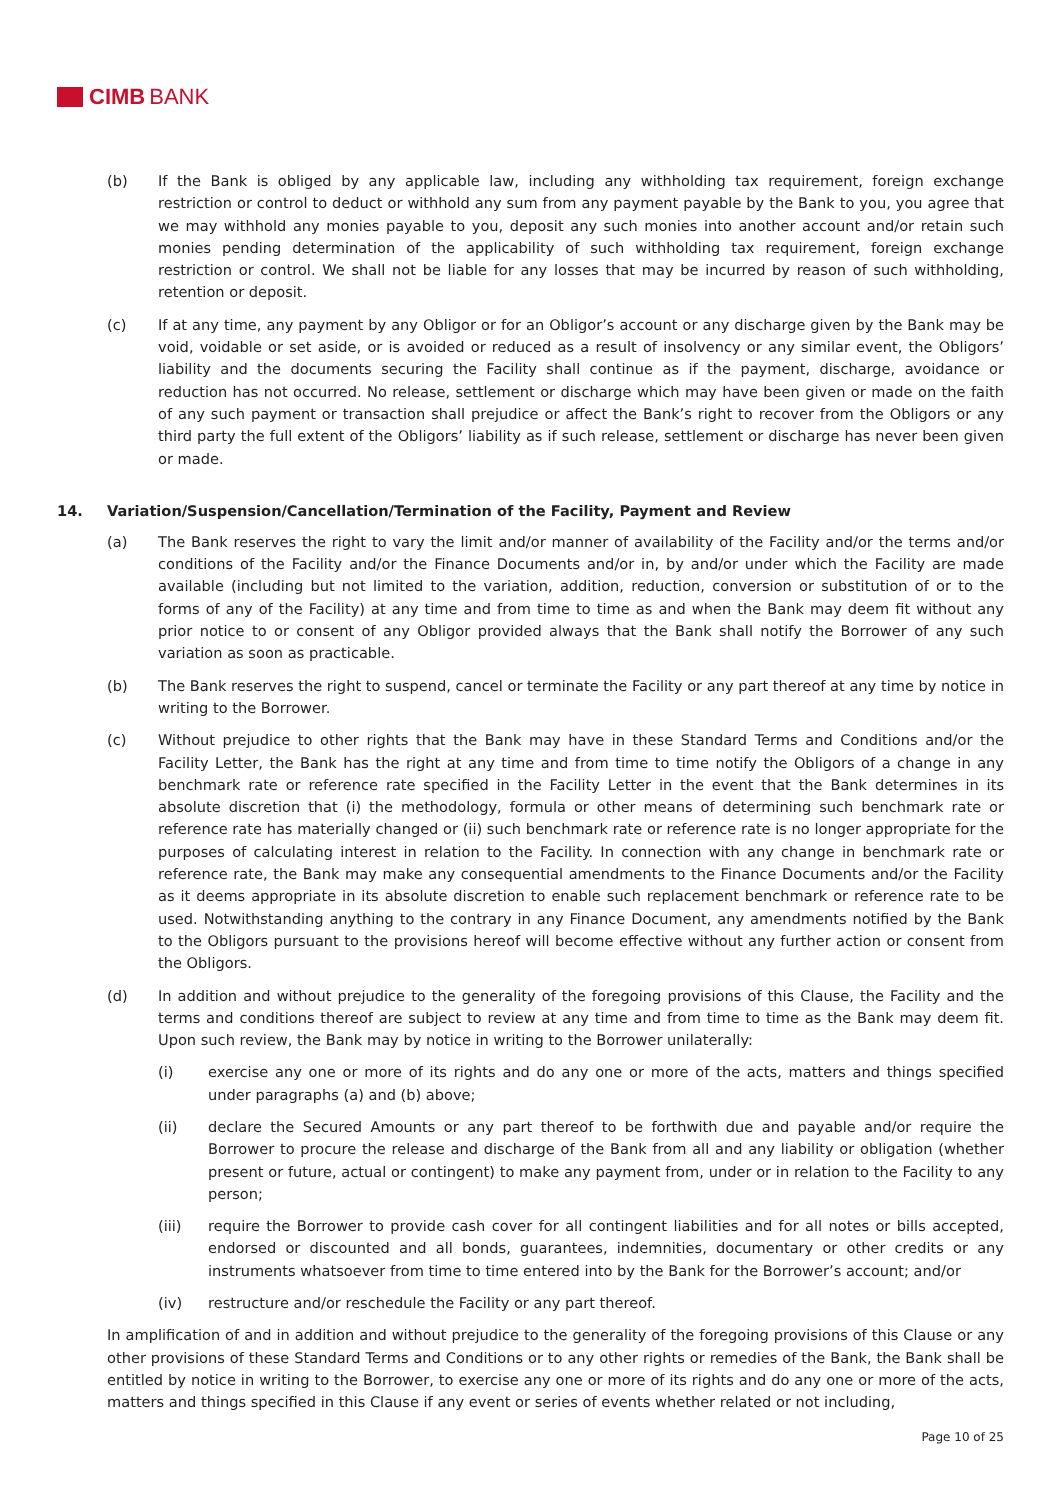CIMB BANK
(b) If the Bank is obliged by any applicable law, including any withholding tax requirement, foreign exchange restriction or control to deduct or withhold any sum from any payment payable by the Bank to you, you agree that we may withhold any monies payable to you, deposit any such monies into another account and/or retain such monies pending determination of the applicability of such withholding tax requirement, foreign exchange restriction or control. We shall not be liable for any losses that may be incurred by reason of such withholding, retention or deposit.
(c) If at any time, any payment by any Obligor or for an Obligor’s account or any discharge given by the Bank may be void, voidable or set aside, or is avoided or reduced as a result of insolvency or any similar event, the Obligors’ liability and the documents securing the Facility shall continue as if the payment, discharge, avoidance or reduction has not occurred. No release, settlement or discharge which may have been given or made on the faith of any such payment or transaction shall prejudice or affect the Bank’s right to recover from the Obligors or any third party the full extent of the Obligors’ liability as if such release, settlement or discharge has never been given or made.
14. Variation/Suspension/Cancellation/Termination of the Facility, Payment and Review
(a) The Bank reserves the right to vary the limit and/or manner of availability of the Facility and/or the terms and/or conditions of the Facility and/or the Finance Documents and/or in, by and/or under which the Facility are made available (including but not limited to the variation, addition, reduction, conversion or substitution of or to the forms of any of the Facility) at any time and from time to time as and when the Bank may deem fit without any prior notice to or consent of any Obligor provided always that the Bank shall notify the Borrower of any such variation as soon as practicable.
(b) The Bank reserves the right to suspend, cancel or terminate the Facility or any part thereof at any time by notice in writing to the Borrower.
(c) Without prejudice to other rights that the Bank may have in these Standard Terms and Conditions and/or the Facility Letter, the Bank has the right at any time and from time to time notify the Obligors of a change in any benchmark rate or reference rate specified in the Facility Letter in the event that the Bank determines in its absolute discretion that (i) the methodology, formula or other means of determining such benchmark rate or reference rate has materially changed or (ii) such benchmark rate or reference rate is no longer appropriate for the purposes of calculating interest in relation to the Facility. In connection with any change in benchmark rate or reference rate, the Bank may make any consequential amendments to the Finance Documents and/or the Facility as it deems appropriate in its absolute discretion to enable such replacement benchmark or reference rate to be used. Notwithstanding anything to the contrary in any Finance Document, any amendments notified by the Bank to the Obligors pursuant to the provisions hereof will become effective without any further action or consent from the Obligors.
(d) In addition and without prejudice to the generality of the foregoing provisions of this Clause, the Facility and the terms and conditions thereof are subject to review at any time and from time to time as the Bank may deem fit. Upon such review, the Bank may by notice in writing to the Borrower unilaterally:
(i) exercise any one or more of its rights and do any one or more of the acts, matters and things specified under paragraphs (a) and (b) above;
(ii) declare the Secured Amounts or any part thereof to be forthwith due and payable and/or require the Borrower to procure the release and discharge of the Bank from all and any liability or obligation (whether present or future, actual or contingent) to make any payment from, under or in relation to the Facility to any person;
(iii) require the Borrower to provide cash cover for all contingent liabilities and for all notes or bills accepted, endorsed or discounted and all bonds, guarantees, indemnities, documentary or other credits or any instruments whatsoever from time to time entered into by the Bank for the Borrower’s account; and/or
(iv) restructure and/or reschedule the Facility or any part thereof.
In amplification of and in addition and without prejudice to the generality of the foregoing provisions of this Clause or any other provisions of these Standard Terms and Conditions or to any other rights or remedies of the Bank, the Bank shall be entitled by notice in writing to the Borrower, to exercise any one or more of its rights and do any one or more of the acts, matters and things specified in this Clause if any event or series of events whether related or not including,
Page 10 of 25